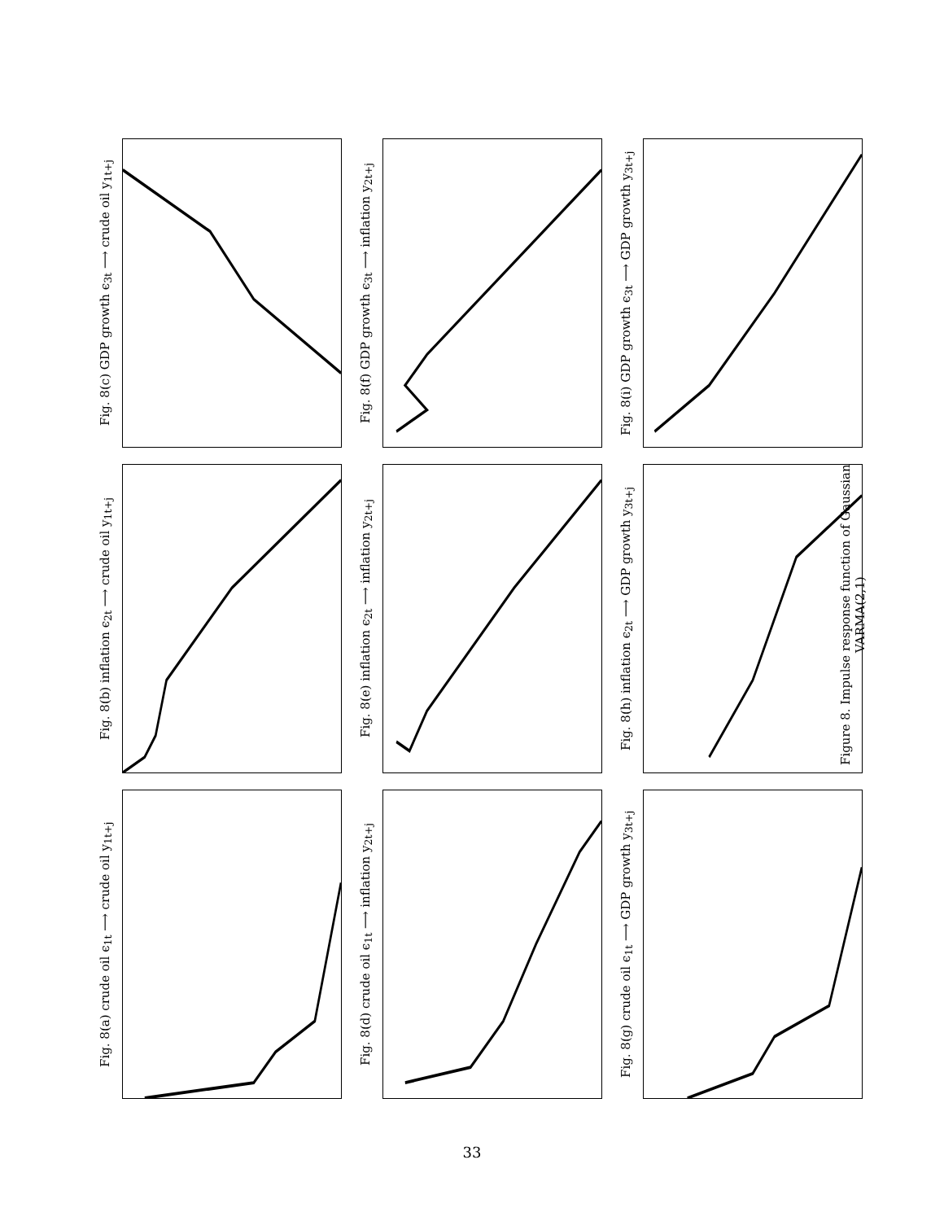Fig. 8(c) GDP growth ϵ<sub>3t</sub> ⟶ crude oil y<sub>1t+j</sub>
Fig. 8(f) GDP growth ϵ<sub>3t</sub> ⟶ inflation y<sub>2t+j</sub>
Fig. 8(i) GDP growth ϵ<sub>3t</sub> ⟶ GDP growth y<sub>3t+j</sub>
Fig. 8(b) inflation ϵ<sub>2t</sub> ⟶ crude oil y<sub>1t+j</sub>
Fig. 8(e) inflation ϵ<sub>2t</sub> ⟶ inflation y<sub>2t+j</sub>
Fig. 8(h) inflation ϵ<sub>2t</sub> ⟶ GDP growth y<sub>3t+j</sub>
Fig. 8(a) crude oil ϵ<sub>1t</sub> ⟶ crude oil y<sub>1t+j</sub>
Fig. 8(d) crude oil ϵ<sub>1t</sub> ⟶ inflation y<sub>2t+j</sub>
Fig. 8(g) crude oil ϵ<sub>1t</sub> ⟶ GDP growth y<sub>3t+j</sub>
Figure 8. Impulse response function of Gaussian VARMA(2,1)
33